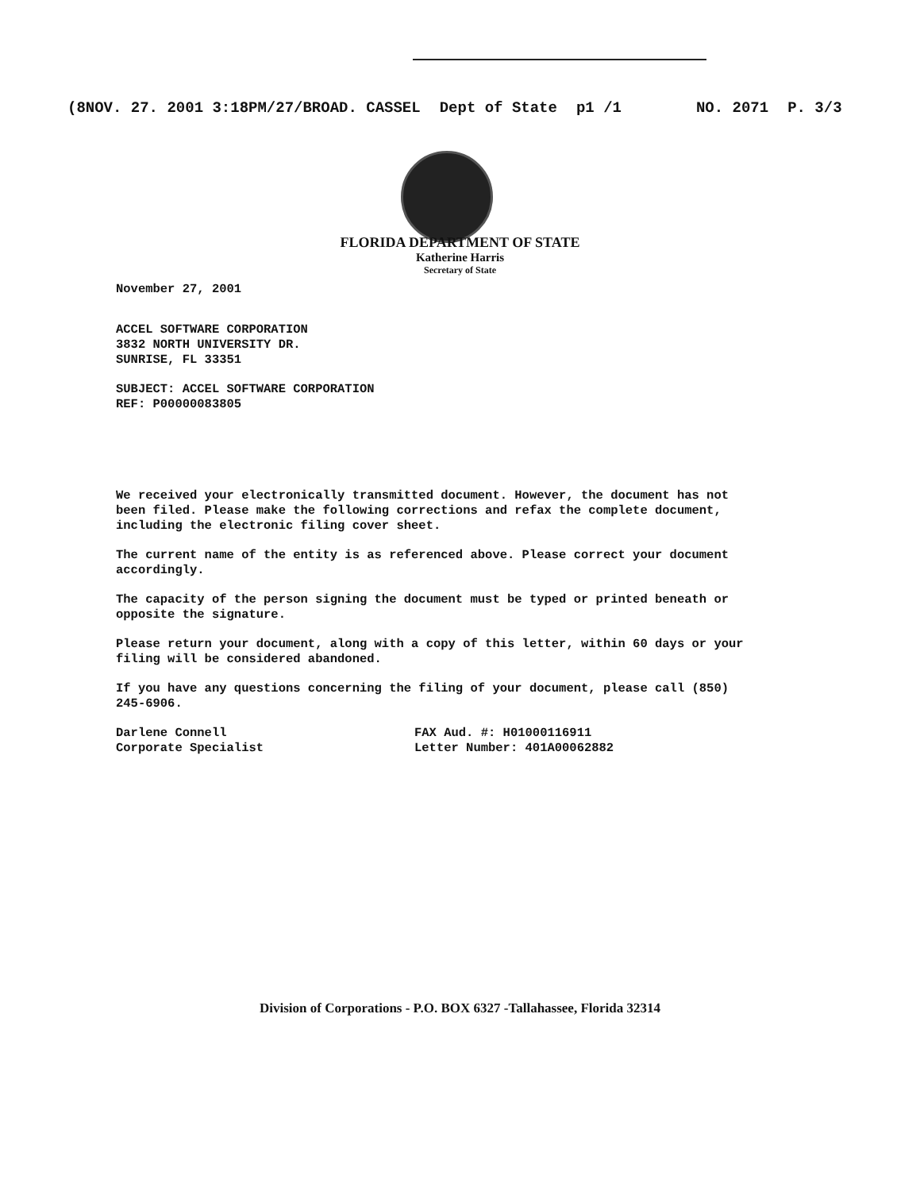(8NOV. 27. 2001 3:18PM/27/BROAD. CASSEL Dept of State p1 /1 NO. 2071 P. 3/3
FLORIDA DEPARTMENT OF STATE
Katherine Harris
Secretary of State
November 27, 2001
ACCEL SOFTWARE CORPORATION
3832 NORTH UNIVERSITY DR.
SUNRISE, FL 33351
SUBJECT: ACCEL SOFTWARE CORPORATION
REF: P00000083805
We received your electronically transmitted document. However, the document has not been filed. Please make the following corrections and refax the complete document, including the electronic filing cover sheet.
The current name of the entity is as referenced above. Please correct your document accordingly.
The capacity of the person signing the document must be typed or printed beneath or opposite the signature.
Please return your document, along with a copy of this letter, within 60 days or your filing will be considered abandoned.
If you have any questions concerning the filing of your document, please call (850) 245-6906.
Darlene Connell
Corporate Specialist
FAX Aud. #: H01000116911
Letter Number: 401A00062882
Division of Corporations - P.O. BOX 6327 -Tallahassee, Florida 32314